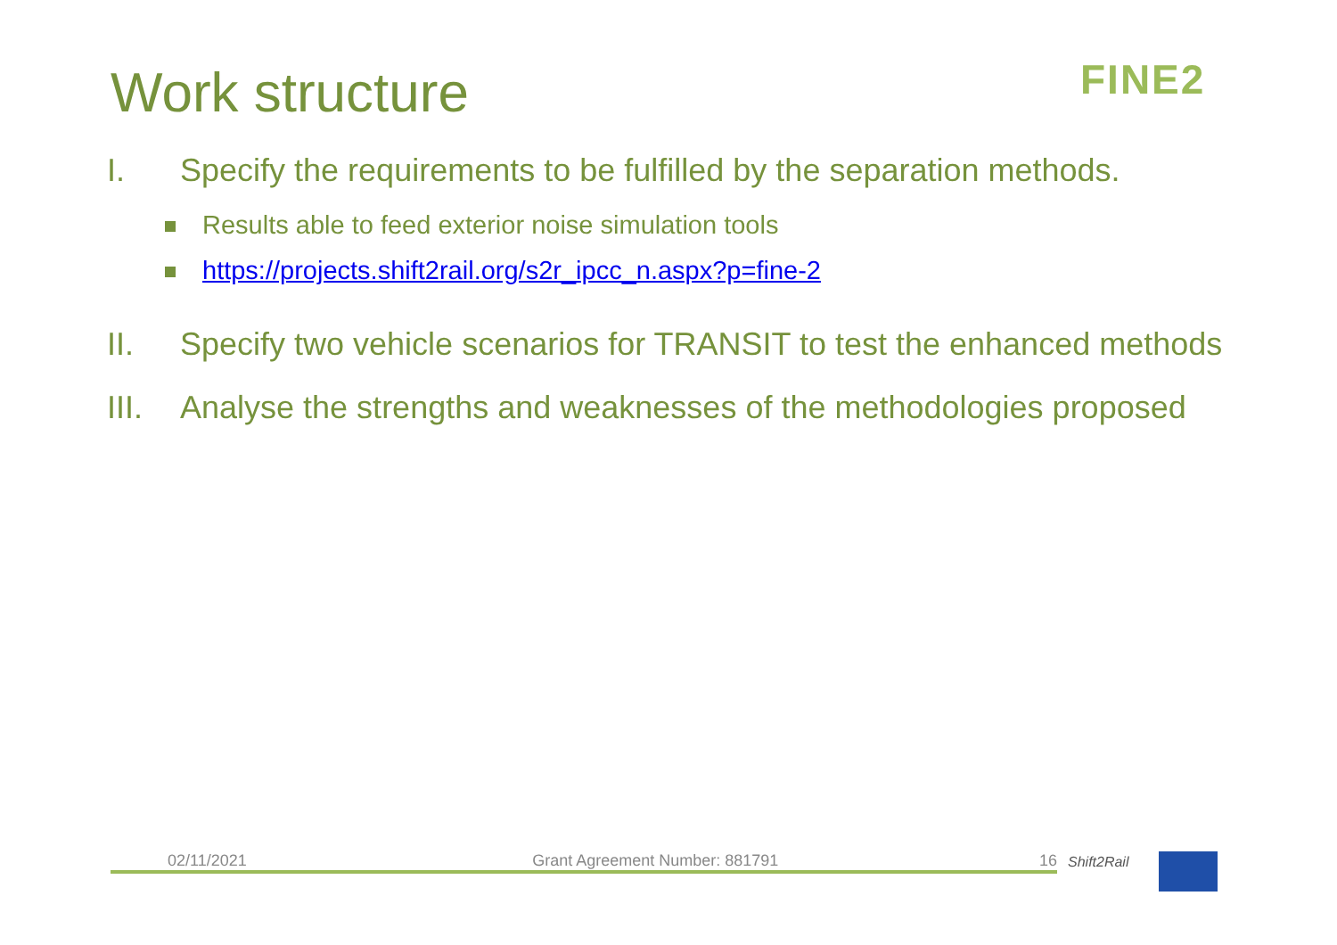Work structure FINE2
I. Specify the requirements to be fulfilled by the separation methods.
Results able to feed exterior noise simulation tools
https://projects.shift2rail.org/s2r_ipcc_n.aspx?p=fine-2
II. Specify two vehicle scenarios for TRANSIT to test the enhanced methods
III. Analyse the strengths and weaknesses of the methodologies proposed
02/11/2021 Grant Agreement Number: 881791 16 Shift2Rail